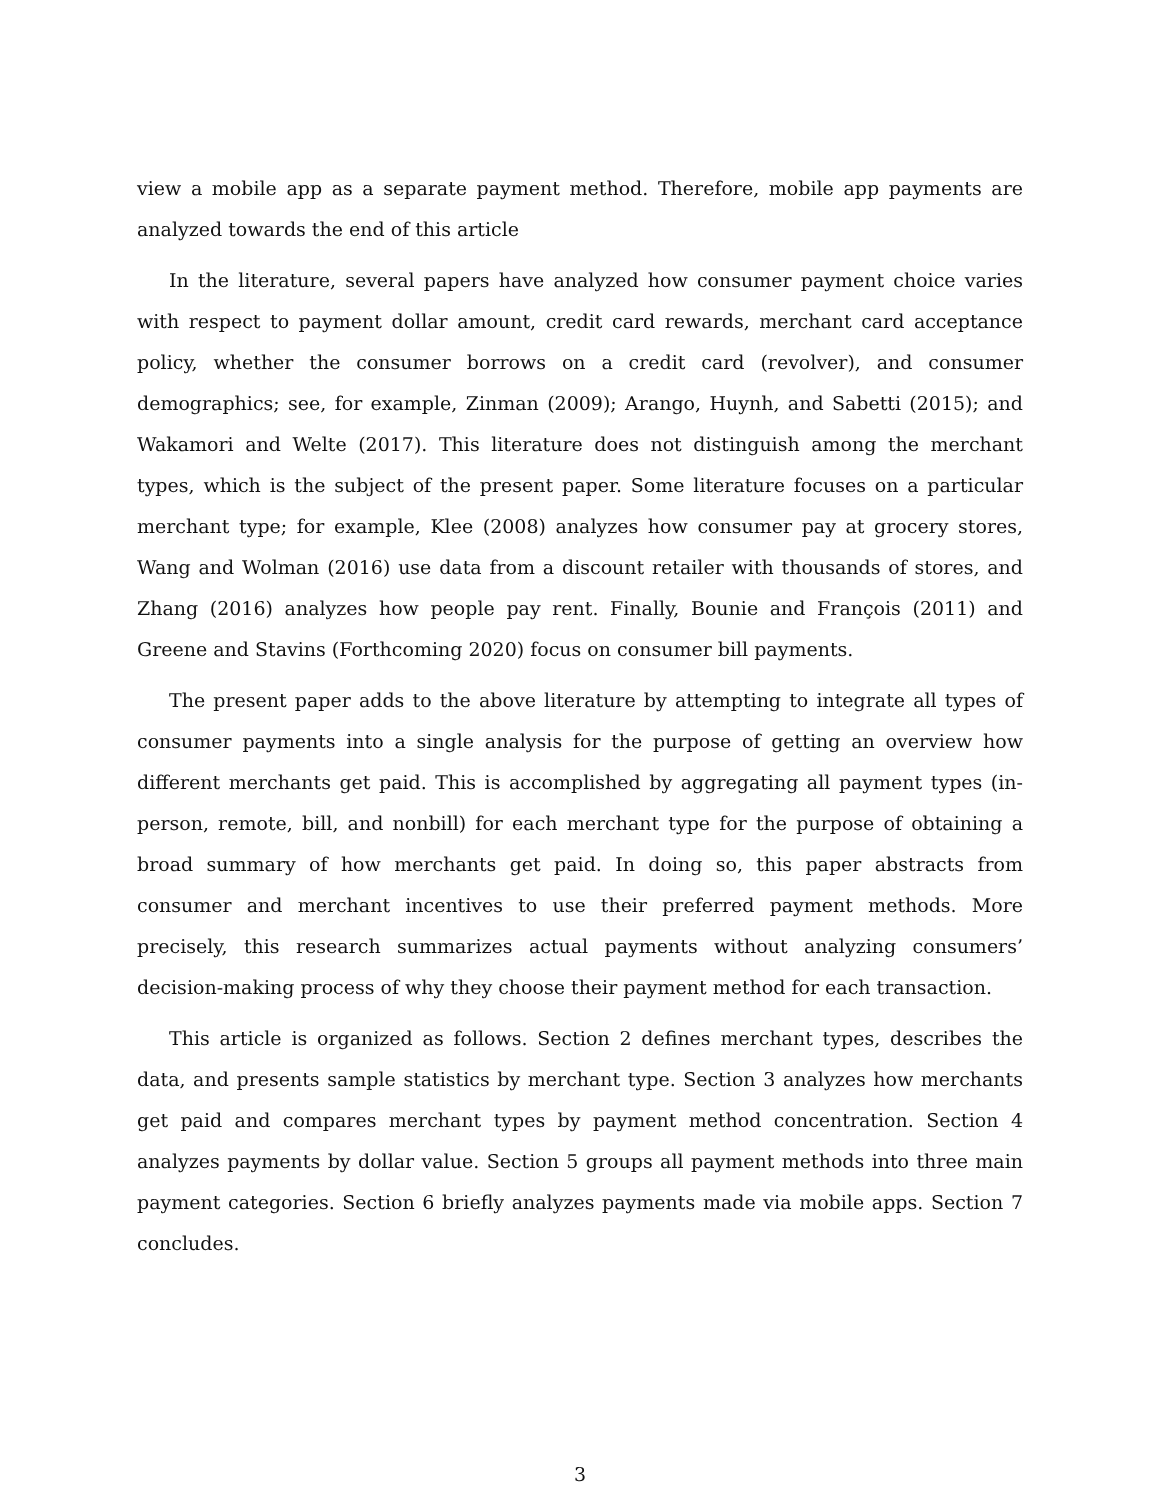view a mobile app as a separate payment method. Therefore, mobile app payments are analyzed towards the end of this article
In the literature, several papers have analyzed how consumer payment choice varies with respect to payment dollar amount, credit card rewards, merchant card acceptance policy, whether the consumer borrows on a credit card (revolver), and consumer demographics; see, for example, Zinman (2009); Arango, Huynh, and Sabetti (2015); and Wakamori and Welte (2017). This literature does not distinguish among the merchant types, which is the subject of the present paper. Some literature focuses on a particular merchant type; for example, Klee (2008) analyzes how consumer pay at grocery stores, Wang and Wolman (2016) use data from a discount retailer with thousands of stores, and Zhang (2016) analyzes how people pay rent. Finally, Bounie and François (2011) and Greene and Stavins (Forthcoming 2020) focus on consumer bill payments.
The present paper adds to the above literature by attempting to integrate all types of consumer payments into a single analysis for the purpose of getting an overview how different merchants get paid. This is accomplished by aggregating all payment types (in-person, remote, bill, and nonbill) for each merchant type for the purpose of obtaining a broad summary of how merchants get paid. In doing so, this paper abstracts from consumer and merchant incentives to use their preferred payment methods. More precisely, this research summarizes actual payments without analyzing consumers’ decision-making process of why they choose their payment method for each transaction.
This article is organized as follows. Section 2 defines merchant types, describes the data, and presents sample statistics by merchant type. Section 3 analyzes how merchants get paid and compares merchant types by payment method concentration. Section 4 analyzes payments by dollar value. Section 5 groups all payment methods into three main payment categories. Section 6 briefly analyzes payments made via mobile apps. Section 7 concludes.
3